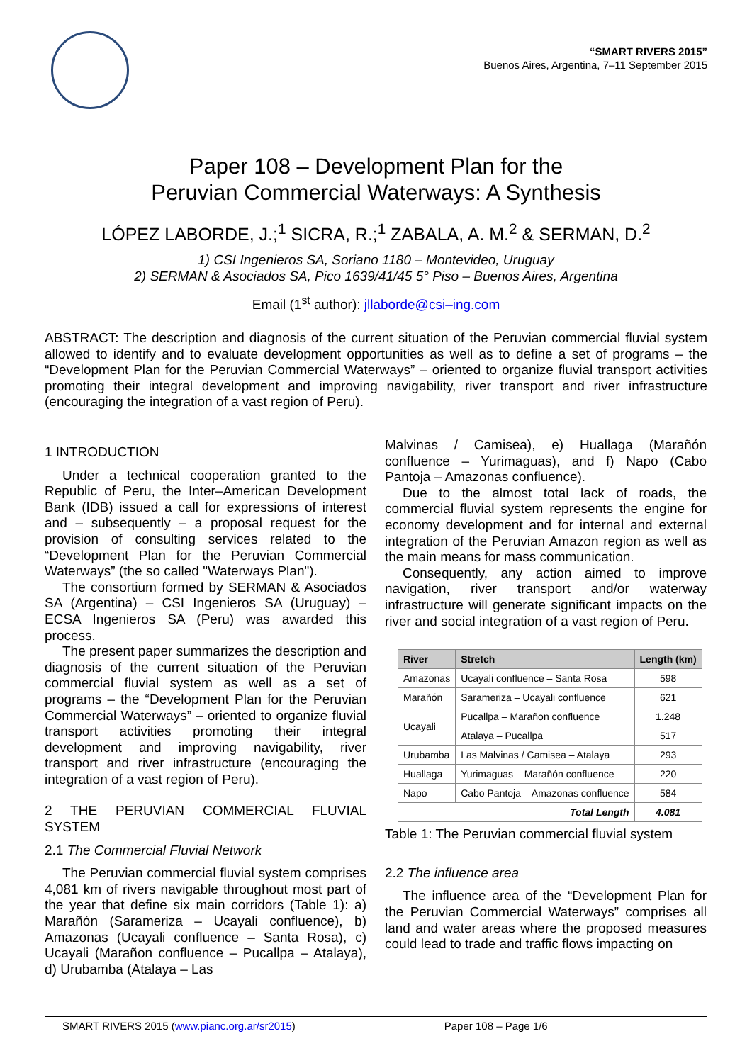“SMART RIVERS 2015”
Buenos Aires, Argentina, 7–11 September 2015
Paper 108 – Development Plan for the
Peruvian Commercial Waterways: A Synthesis
LÓPEZ LABORDE, J.;<sup>1</sup> SICRA, R.;<sup>1</sup> ZABALA, A. M.<sup>2</sup> & SERMAN, D.<sup>2</sup>
1) CSI Ingenieros SA, Soriano 1180 – Montevideo, Uruguay
2) SERMAN & Asociados SA, Pico 1639/41/45 5° Piso – Buenos Aires, Argentina
Email (1<sup>st</sup> author): jllaborde@csi–ing.com
ABSTRACT: The description and diagnosis of the current situation of the Peruvian commercial fluvial system allowed to identify and to evaluate development opportunities as well as to define a set of programs – the “Development Plan for the Peruvian Commercial Waterways” – oriented to organize fluvial transport activities promoting their integral development and improving navigability, river transport and river infrastructure (encouraging the integration of a vast region of Peru).
1 INTRODUCTION
Under a technical cooperation granted to the Republic of Peru, the Inter–American Development Bank (IDB) issued a call for expressions of interest and – subsequently – a proposal request for the provision of consulting services related to the “Development Plan for the Peruvian Commercial Waterways” (the so called "Waterways Plan").
The consortium formed by SERMAN & Asociados SA (Argentina) – CSI Ingenieros SA (Uruguay) – ECSA Ingenieros SA (Peru) was awarded this process.
The present paper summarizes the description and diagnosis of the current situation of the Peruvian commercial fluvial system as well as a set of programs – the “Development Plan for the Peruvian Commercial Waterways” – oriented to organize fluvial transport activities promoting their integral development and improving navigability, river transport and river infrastructure (encouraging the integration of a vast region of Peru).
2 THE PERUVIAN COMMERCIAL FLUVIAL SYSTEM
2.1 The Commercial Fluvial Network
The Peruvian commercial fluvial system comprises 4,081 km of rivers navigable throughout most part of the year that define six main corridors (Table 1): a) Marañón (Sarameriza – Ucayali confluence), b) Amazonas (Ucayali confluence – Santa Rosa), c) Ucayali (Marañon confluence – Pucallpa – Atalaya), d) Urubamba (Atalaya – Las
Malvinas / Camisea), e) Huallaga (Marañón confluence – Yurimaguas), and f) Napo (Cabo Pantoja – Amazonas confluence).
Due to the almost total lack of roads, the commercial fluvial system represents the engine for economy development and for internal and external integration of the Peruvian Amazon region as well as the main means for mass communication.
Consequently, any action aimed to improve navigation, river transport and/or waterway infrastructure will generate significant impacts on the river and social integration of a vast region of Peru.
| River | Stretch | Length (km) |
| --- | --- | --- |
| Amazonas | Ucayali confluence – Santa Rosa | 598 |
| Marañón | Sarameriza – Ucayali confluence | 621 |
| Ucayali | Pucallpa – Marañon confluence | 1.248 |
| | Atalaya – Pucallpa | 517 |
| Urubamba | Las Malvinas / Camisea – Atalaya | 293 |
| Huallaga | Yurimaguas – Marañón confluence | 220 |
| Napo | Cabo Pantoja – Amazonas confluence | 584 |
| Total Length | | 4.081 |
Table 1: The Peruvian commercial fluvial system
2.2 The influence area
The influence area of the “Development Plan for the Peruvian Commercial Waterways” comprises all land and water areas where the proposed measures could lead to trade and traffic flows impacting on
SMART RIVERS 2015 (www.pianc.org.ar/sr2015) Paper 108 – Page 1/6